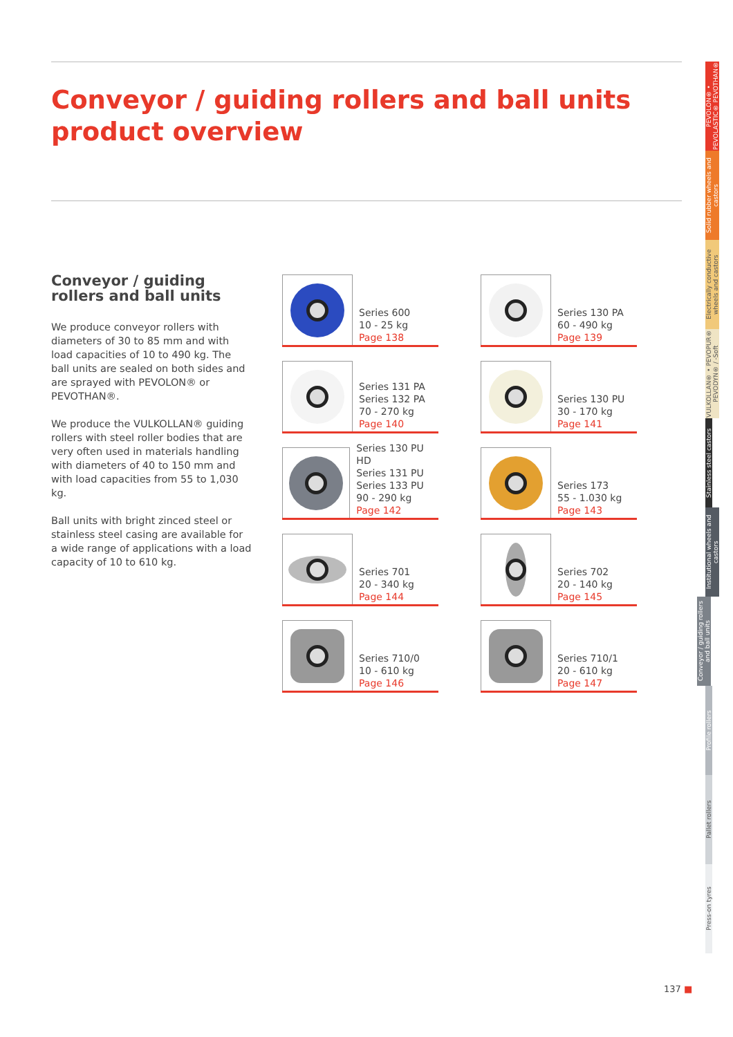Conveyor / guiding rollers and ball units
product overview
Conveyor / guiding rollers and ball units
We produce conveyor rollers with diameters of 30 to 85 mm and with load capacities of 10 to 490 kg. The ball units are sealed on both sides and are sprayed with PEVOLON® or PEVOTHAN®.
We produce the VULKOLLAN® guiding rollers with steel roller bodies that are very often used in materials handling with diameters of 40 to 150 mm and with load capacities from 55 to 1,030 kg.
Ball units with bright zinced steel or stainless steel casing are available for a wide range of applications with a load capacity of 10 to 610 kg.
Series 600
10 - 25 kg
Page 138
Series 130 PA
60 - 490 kg
Page 139
Series 131 PA
Series 132 PA
70 - 270 kg
Page 140
Series 130 PU
30 - 170 kg
Page 141
Series 130 PU HD
Series 131 PU
Series 133 PU
90 - 290 kg
Page 142
Series 173
55 - 1.030 kg
Page 143
Series 701
20 - 340 kg
Page 144
Series 702
20 - 140 kg
Page 145
Series 710/0
10 - 610 kg
Page 146
Series 710/1
20 - 610 kg
Page 147
PEVOLON® • PEVOLASTIC® PEVOTHAN®
Solid rubber wheels and castors
Electrically conductive wheels and castors
VULKOLLAN® • PEVOPUR® PEVODYN® / -Soft
Stainless steel castors
Institutional wheels and castors
Conveyor / guiding rollers and ball units
Profile rollers
Pallet rollers
Press-on tyres
137 ■